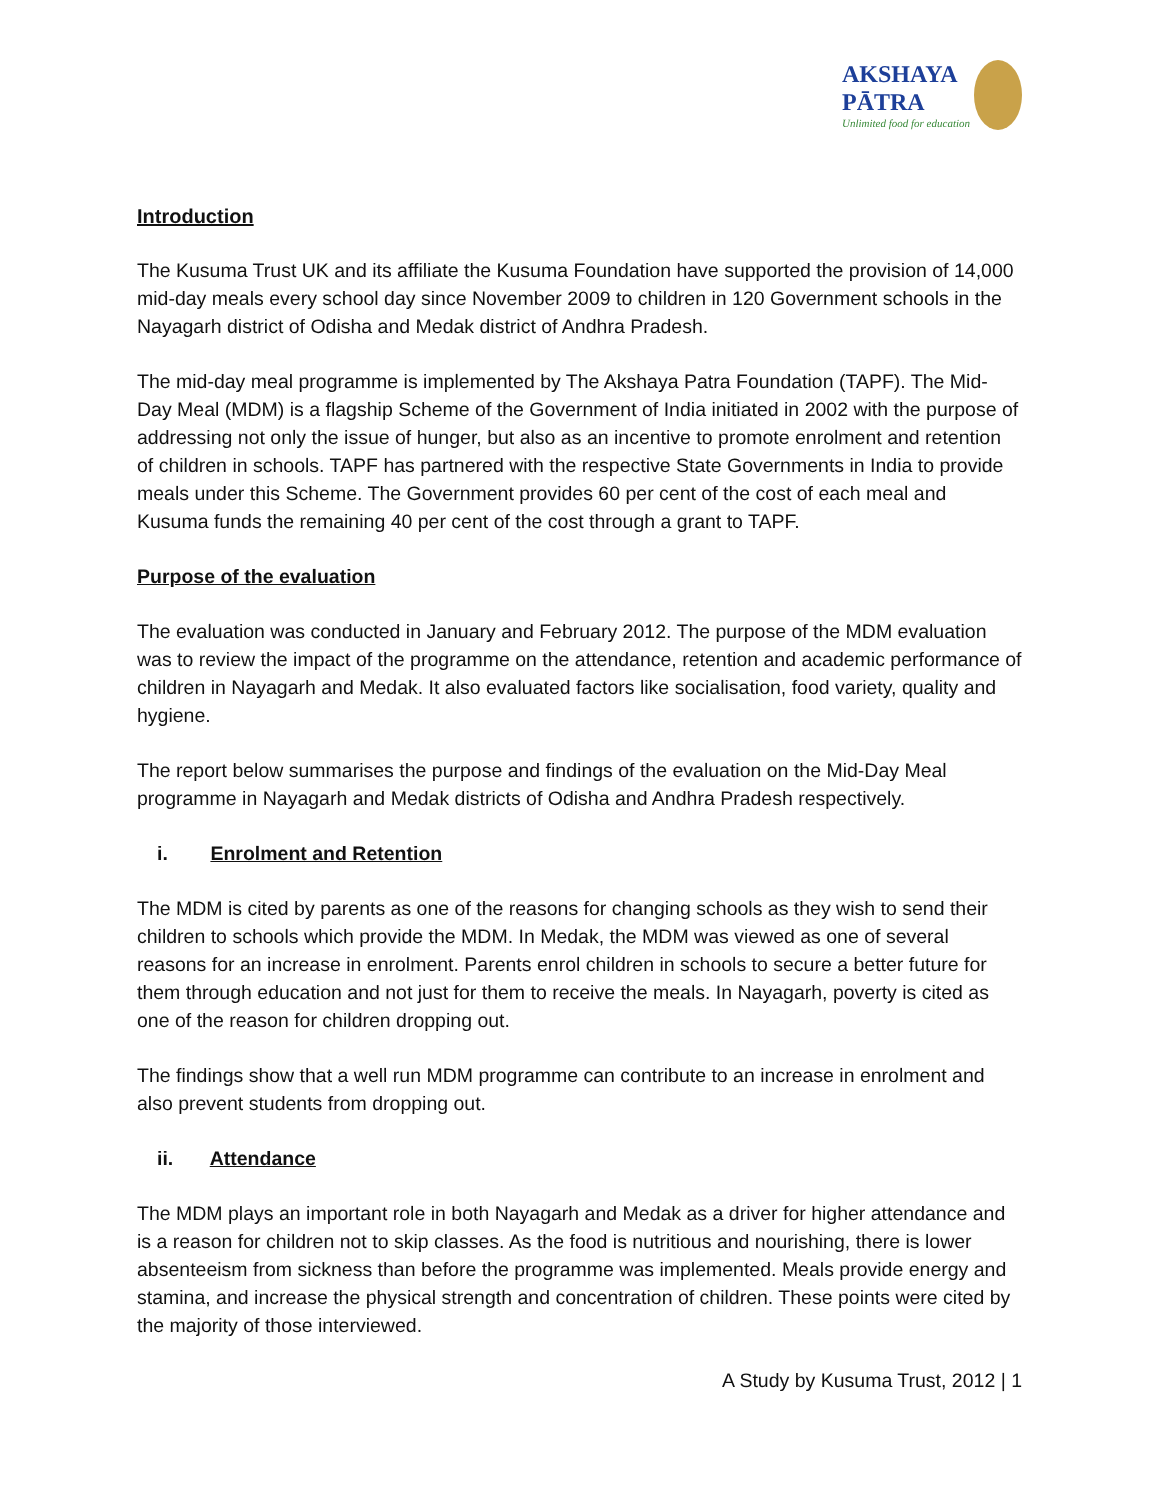AKSHAYA
PĀTRA
Unlimited food for education
Introduction
The Kusuma Trust UK and its affiliate the Kusuma Foundation have supported the provision of 14,000 mid-day meals every school day since November 2009 to children in 120 Government schools in the Nayagarh district of Odisha and Medak district of Andhra Pradesh.
The mid-day meal programme is implemented by The Akshaya Patra Foundation (TAPF). The Mid-Day Meal (MDM) is a flagship Scheme of the Government of India initiated in 2002 with the purpose of addressing not only the issue of hunger, but also as an incentive to promote enrolment and retention of children in schools. TAPF has partnered with the respective State Governments in India to provide meals under this Scheme. The Government provides 60 per cent of the cost of each meal and Kusuma funds the remaining 40 per cent of the cost through a grant to TAPF.
Purpose of the evaluation
The evaluation was conducted in January and February 2012. The purpose of the MDM evaluation was to review the impact of the programme on the attendance, retention and academic performance of children in Nayagarh and Medak. It also evaluated factors like socialisation, food variety, quality and hygiene.
The report below summarises the purpose and findings of the evaluation on the Mid-Day Meal programme in Nayagarh and Medak districts of Odisha and Andhra Pradesh respectively.
i. Enrolment and Retention
The MDM is cited by parents as one of the reasons for changing schools as they wish to send their children to schools which provide the MDM. In Medak, the MDM was viewed as one of several reasons for an increase in enrolment. Parents enrol children in schools to secure a better future for them through education and not just for them to receive the meals. In Nayagarh, poverty is cited as one of the reason for children dropping out.
The findings show that a well run MDM programme can contribute to an increase in enrolment and also prevent students from dropping out.
ii. Attendance
The MDM plays an important role in both Nayagarh and Medak as a driver for higher attendance and is a reason for children not to skip classes. As the food is nutritious and nourishing, there is lower absenteeism from sickness than before the programme was implemented. Meals provide energy and stamina, and increase the physical strength and concentration of children. These points were cited by the majority of those interviewed.
A Study by Kusuma Trust, 2012 | 1